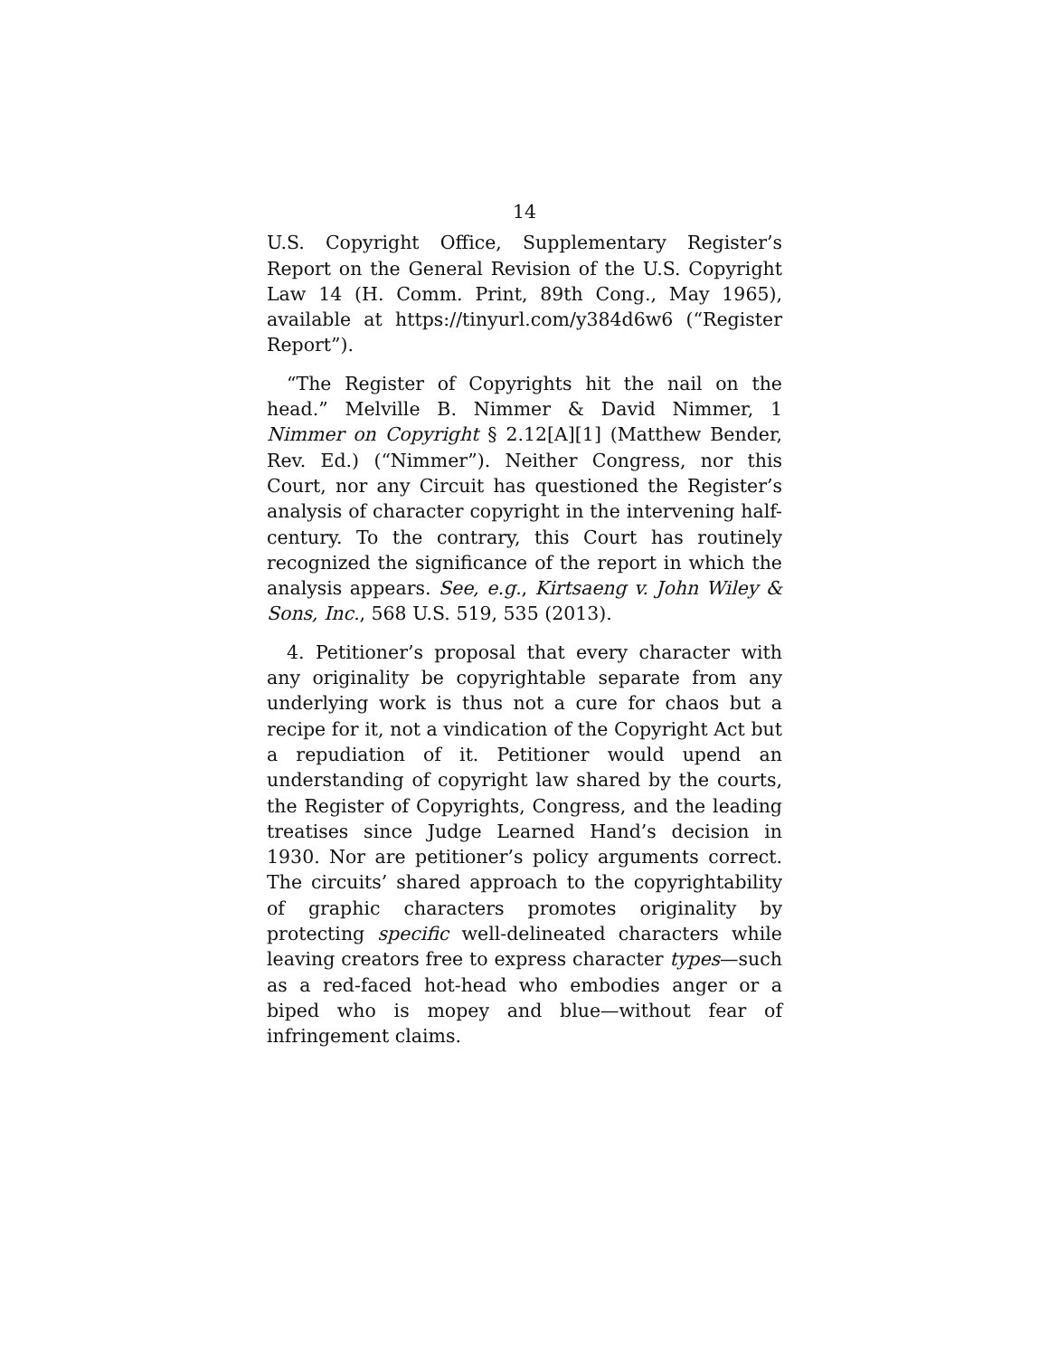14
U.S. Copyright Office, Supplementary Register’s Report on the General Revision of the U.S. Copyright Law 14 (H. Comm. Print, 89th Cong., May 1965), available at https://tinyurl.com/y384d6w6 (“Register Report”).
“The Register of Copyrights hit the nail on the head.” Melville B. Nimmer & David Nimmer, 1 Nimmer on Copyright § 2.12[A][1] (Matthew Bender, Rev. Ed.) (“Nimmer”). Neither Congress, nor this Court, nor any Circuit has questioned the Register’s analysis of character copyright in the intervening half-century. To the contrary, this Court has routinely recognized the significance of the report in which the analysis appears. See, e.g., Kirtsaeng v. John Wiley & Sons, Inc., 568 U.S. 519, 535 (2013).
4. Petitioner’s proposal that every character with any originality be copyrightable separate from any underlying work is thus not a cure for chaos but a recipe for it, not a vindication of the Copyright Act but a repudiation of it. Petitioner would upend an understanding of copyright law shared by the courts, the Register of Copyrights, Congress, and the leading treatises since Judge Learned Hand’s decision in 1930. Nor are petitioner’s policy arguments correct. The circuits’ shared approach to the copyrightability of graphic characters promotes originality by protecting specific well-delineated characters while leaving creators free to express character types—such as a red-faced hot-head who embodies anger or a biped who is mopey and blue—without fear of infringement claims.